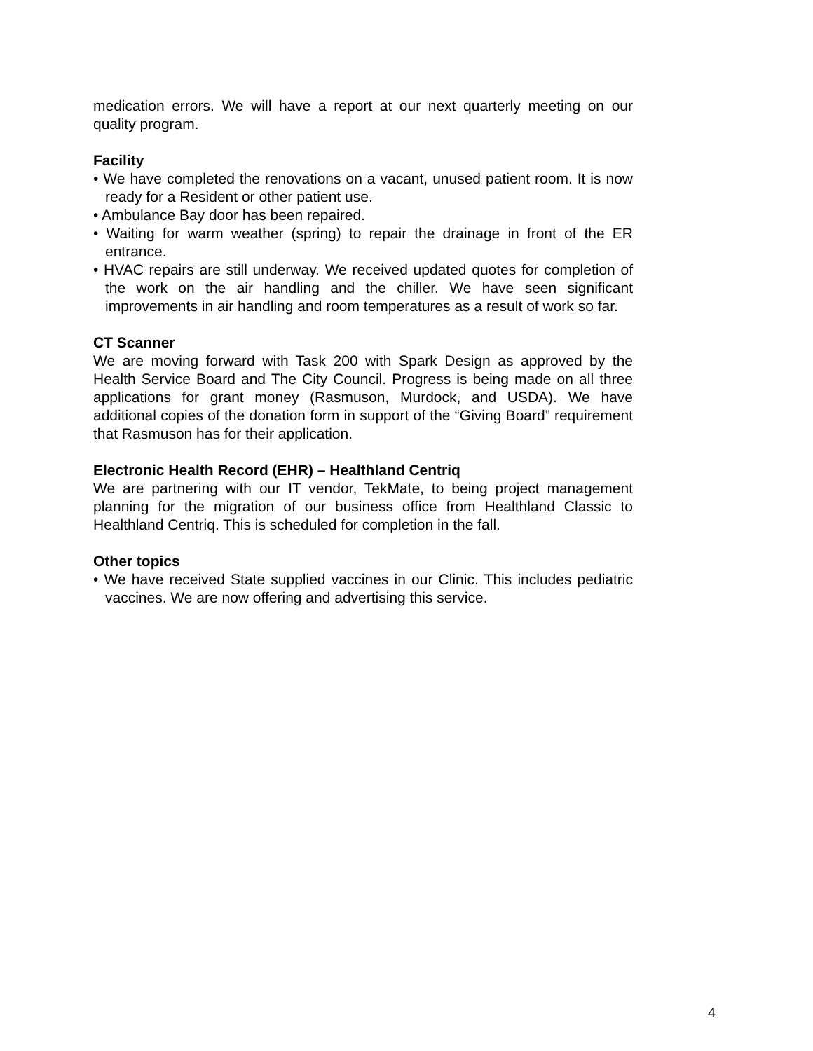medication errors. We will have a report at our next quarterly meeting on our quality program.
Facility
• We have completed the renovations on a vacant, unused patient room. It is now ready for a Resident or other patient use.
• Ambulance Bay door has been repaired.
• Waiting for warm weather (spring) to repair the drainage in front of the ER entrance.
• HVAC repairs are still underway. We received updated quotes for completion of the work on the air handling and the chiller. We have seen significant improvements in air handling and room temperatures as a result of work so far.
CT Scanner
We are moving forward with Task 200 with Spark Design as approved by the Health Service Board and The City Council. Progress is being made on all three applications for grant money (Rasmuson, Murdock, and USDA). We have additional copies of the donation form in support of the “Giving Board” requirement that Rasmuson has for their application.
Electronic Health Record (EHR) – Healthland Centriq
We are partnering with our IT vendor, TekMate, to being project management planning for the migration of our business office from Healthland Classic to Healthland Centriq. This is scheduled for completion in the fall.
Other topics
• We have received State supplied vaccines in our Clinic. This includes pediatric vaccines. We are now offering and advertising this service.
4